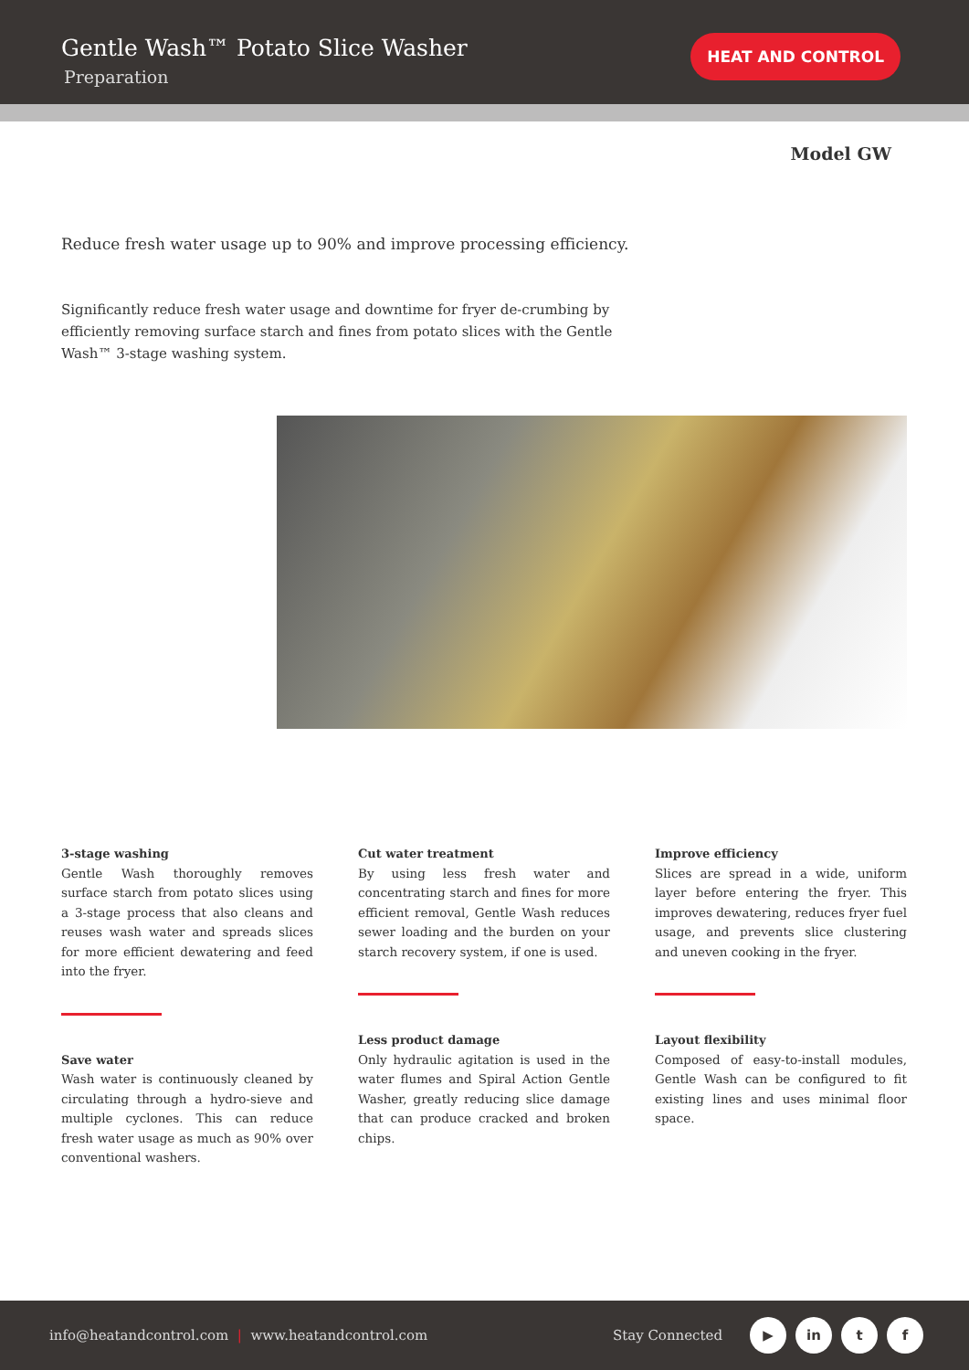Gentle Wash™ Potato Slice Washer
Preparation
HEAT AND CONTROL
Model GW
Reduce fresh water usage up to 90% and improve processing efficiency.
Significantly reduce fresh water usage and downtime for fryer de-crumbing by efficiently removing surface starch and fines from potato slices with the Gentle Wash™ 3-stage washing system.
3-stage washing
Gentle Wash thoroughly removes surface starch from potato slices using a 3-stage process that also cleans and reuses wash water and spreads slices for more efficient dewatering and feed into the fryer.
Save water
Wash water is continuously cleaned by circulating through a hydro-sieve and multiple cyclones. This can reduce fresh water usage as much as 90% over conventional washers.
Cut water treatment
By using less fresh water and concentrating starch and fines for more efficient removal, Gentle Wash reduces sewer loading and the burden on your starch recovery system, if one is used.
Less product damage
Only hydraulic agitation is used in the water flumes and Spiral Action Gentle Washer, greatly reducing slice damage that can produce cracked and broken chips.
Improve efficiency
Slices are spread in a wide, uniform layer before entering the fryer. This improves dewatering, reduces fryer fuel usage, and prevents slice clustering and uneven cooking in the fryer.
Layout flexibility
Composed of easy-to-install modules, Gentle Wash can be configured to fit existing lines and uses minimal floor space.
info@heatandcontrol.com | www.heatandcontrol.com
Stay Connected
▶ in t f